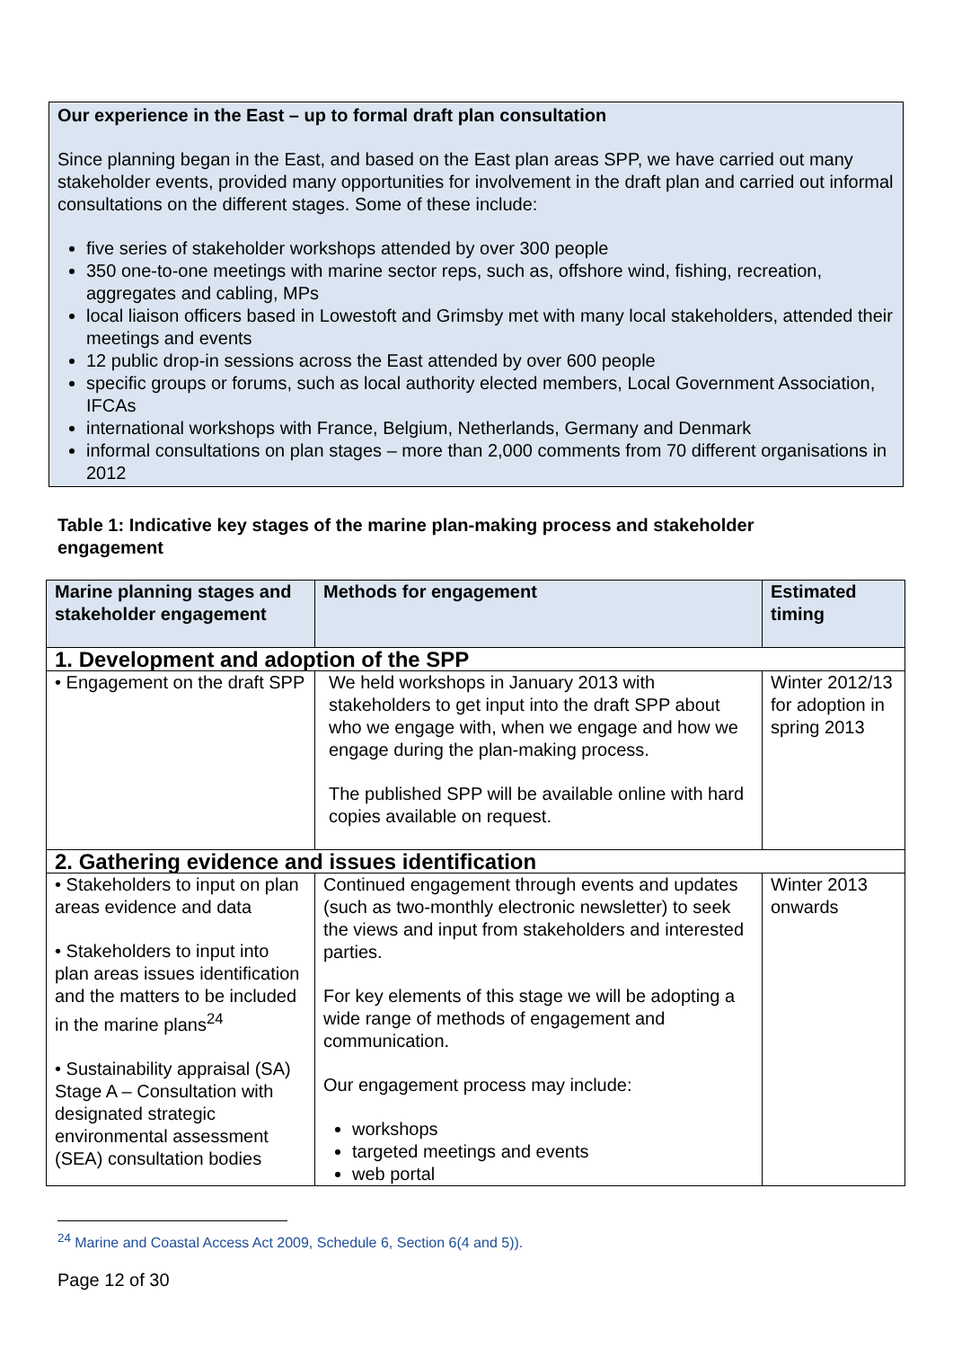Our experience in the East – up to formal draft plan consultation
Since planning began in the East, and based on the East plan areas SPP, we have carried out many stakeholder events, provided many opportunities for involvement in the draft plan and carried out informal consultations on the different stages. Some of these include:
five series of stakeholder workshops attended by over 300 people
350 one-to-one meetings with marine sector reps, such as, offshore wind, fishing, recreation, aggregates and cabling, MPs
local liaison officers based in Lowestoft and Grimsby met with many local stakeholders, attended their meetings and events
12 public drop-in sessions across the East attended by over 600 people
specific groups or forums, such as local authority elected members, Local Government Association, IFCAs
international workshops with France, Belgium, Netherlands, Germany and Denmark
informal consultations on plan stages – more than 2,000 comments from 70 different organisations in 2012
Table 1: Indicative key stages of the marine plan-making process and stakeholder engagement
| Marine planning stages and stakeholder engagement | Methods for engagement | Estimated timing |
| --- | --- | --- |
| 1. Development and adoption of the SPP | | |
| • Engagement on the draft SPP | We held workshops in January 2013 with stakeholders to get input into the draft SPP about who we engage with, when we engage and how we engage during the plan-making process. The published SPP will be available online with hard copies available on request. | Winter 2012/13 for adoption in spring 2013 |
| 2. Gathering evidence and issues identification | | |
| • Stakeholders to input on plan areas evidence and data • Stakeholders to input into plan areas issues identification and the matters to be included in the marine plans<sup>24</sup> • Sustainability appraisal (SA) Stage A – Consultation with designated strategic environmental assessment (SEA) consultation bodies | Continued engagement through events and updates (such as two-monthly electronic newsletter) to seek the views and input from stakeholders and interested parties. For key elements of this stage we will be adopting a wide range of methods of engagement and communication. Our engagement process may include: workshops targeted meetings and events web portal | Winter 2013 onwards |
<sup>24</sup> Marine and Coastal Access Act 2009, Schedule 6, Section 6(4 and 5)).
Page 12 of 30